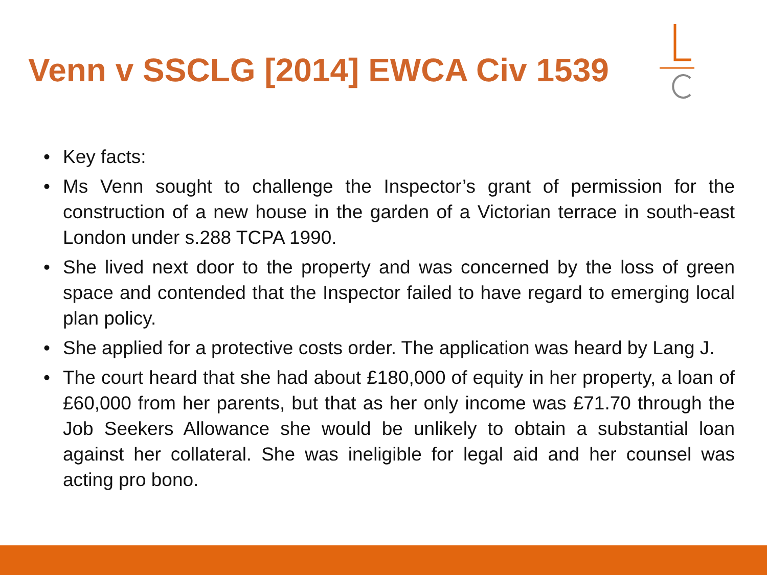Venn v SSCLG [2014] EWCA Civ 1539
• Key facts:
• Ms Venn sought to challenge the Inspector’s grant of permission for the construction of a new house in the garden of a Victorian terrace in south-east London under s.288 TCPA 1990.
• She lived next door to the property and was concerned by the loss of green space and contended that the Inspector failed to have regard to emerging local plan policy.
• She applied for a protective costs order. The application was heard by Lang J.
• The court heard that she had about £180,000 of equity in her property, a loan of £60,000 from her parents, but that as her only income was £71.70 through the Job Seekers Allowance she would be unlikely to obtain a substantial loan against her collateral. She was ineligible for legal aid and her counsel was acting pro bono.